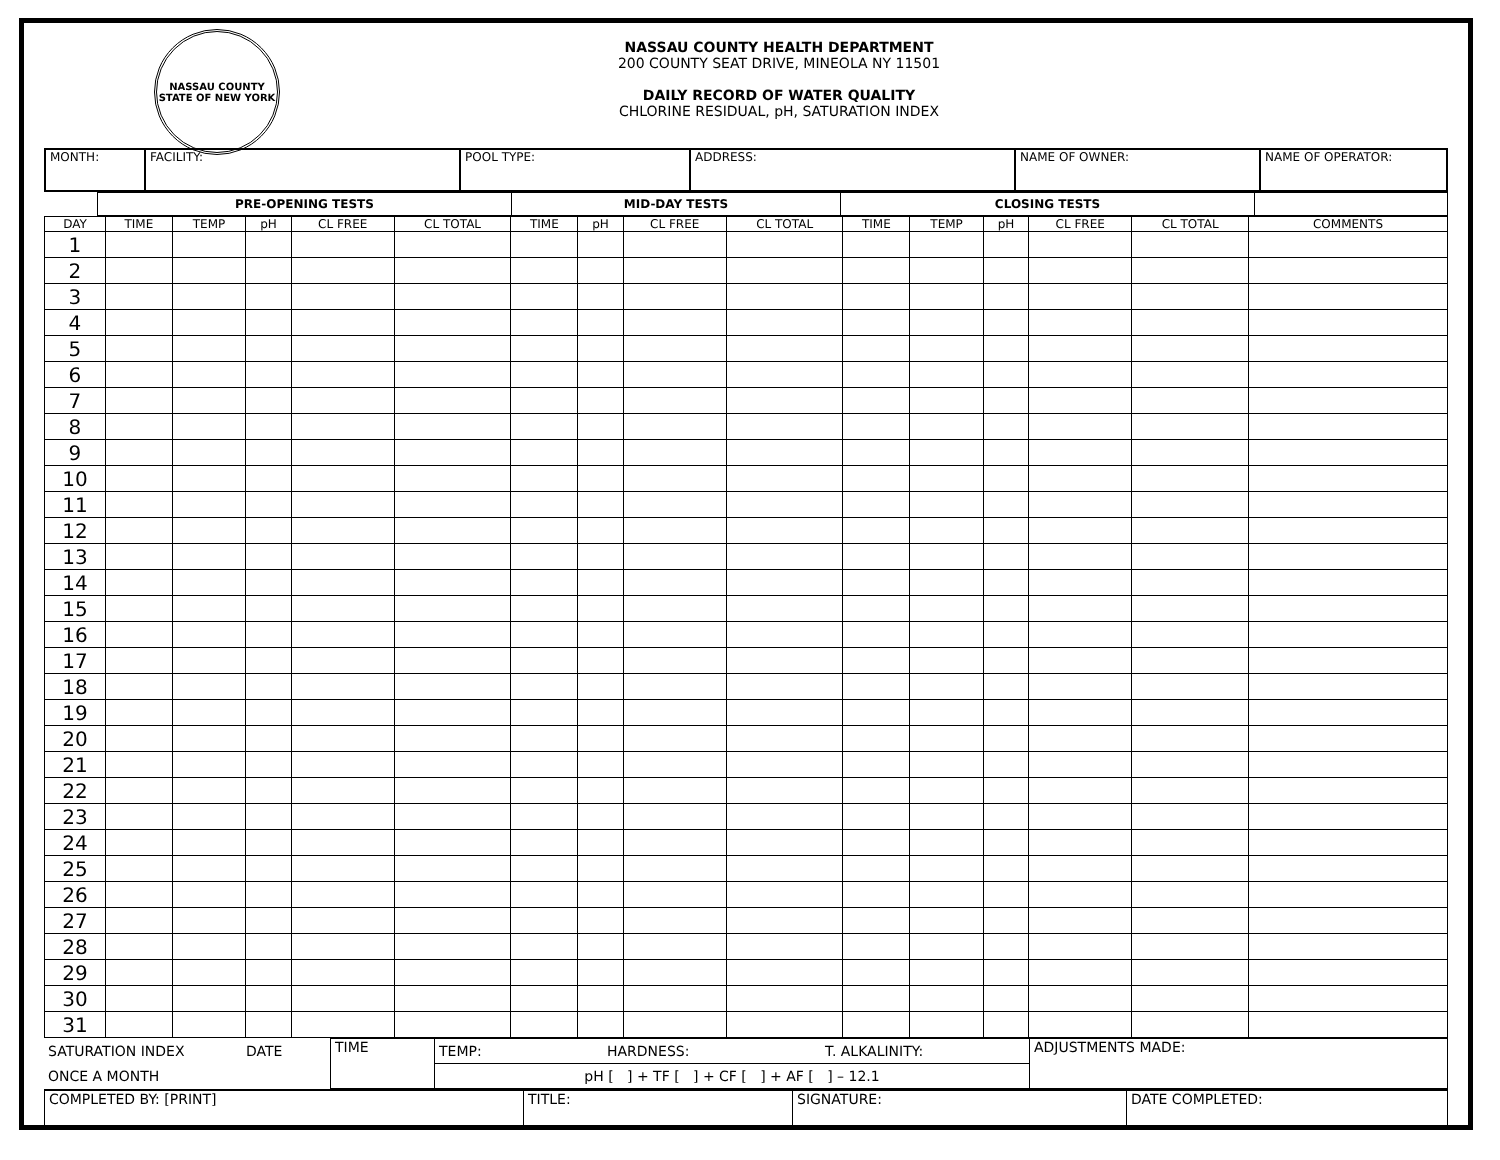NASSAU COUNTY
STATE OF NEW YORK
NASSAU COUNTY HEALTH DEPARTMENT
200 COUNTY SEAT DRIVE, MINEOLA NY 11501
DAILY RECORD OF WATER QUALITY
CHLORINE RESIDUAL, pH, SATURATION INDEX
| MONTH: | FACILITY: | POOL TYPE: | ADDRESS: | NAME OF OWNER: | NAME OF OPERATOR: |
| | PRE-OPENING TESTS | MID-DAY TESTS | CLOSING TESTS | |
| --- | --- | --- | --- | --- |
| DAY | TIME | TEMP | pH | CL FREE | CL TOTAL | TIME | pH | CL FREE | CL TOTAL | TIME | TEMP | pH | CL FREE | CL TOTAL | COMMENTS |
| --- | --- | --- | --- | --- | --- | --- | --- | --- | --- | --- | --- | --- | --- | --- | --- |
| 1 | | | | | | | | | | | | | | | |
| 2 | | | | | | | | | | | | | | | |
| 3 | | | | | | | | | | | | | | | |
| 4 | | | | | | | | | | | | | | | |
| 5 | | | | | | | | | | | | | | | |
| 6 | | | | | | | | | | | | | | | |
| 7 | | | | | | | | | | | | | | | |
| 8 | | | | | | | | | | | | | | | |
| 9 | | | | | | | | | | | | | | | |
| 10 | | | | | | | | | | | | | | | |
| 11 | | | | | | | | | | | | | | | |
| 12 | | | | | | | | | | | | | | | |
| 13 | | | | | | | | | | | | | | | |
| 14 | | | | | | | | | | | | | | | |
| 15 | | | | | | | | | | | | | | | |
| 16 | | | | | | | | | | | | | | | |
| 17 | | | | | | | | | | | | | | | |
| 18 | | | | | | | | | | | | | | | |
| 19 | | | | | | | | | | | | | | | |
| 20 | | | | | | | | | | | | | | | |
| 21 | | | | | | | | | | | | | | | |
| 22 | | | | | | | | | | | | | | | |
| 23 | | | | | | | | | | | | | | | |
| 24 | | | | | | | | | | | | | | | |
| 25 | | | | | | | | | | | | | | | |
| 26 | | | | | | | | | | | | | | | |
| 27 | | | | | | | | | | | | | | | |
| 28 | | | | | | | | | | | | | | | |
| 29 | | | | | | | | | | | | | | | |
| 30 | | | | | | | | | | | | | | | |
| 31 | | | | | | | | | | | | | | | |
| SATURATION INDEX | DATE | TIME | TEMP: | HARDNESS: | T. ALKALINITY: | ADJUSTMENTS MADE: |
| ONCE A MONTH | | | pH [ ] + TF [ ] + CF [ ] + AF [ ] – 12.1 | | | |
| COMPLETED BY: [PRINT] | TITLE: | SIGNATURE: | DATE COMPLETED: |